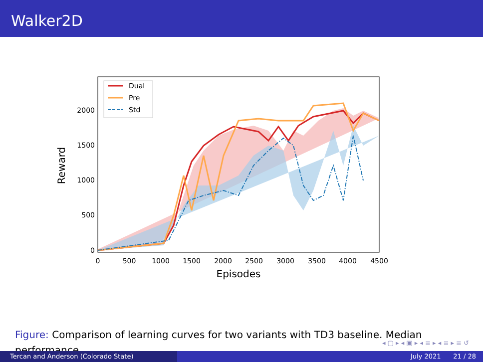Walker2D
Dual
Pre
Std
0
500
1000
1500
2000
0
500
1000
1500
2000
2500
3000
3500
4000
4500
Episodes
Reward
Figure: Comparison of learning curves for two variants with TD3 baseline. Median performance.
◂ ▢ ▸ ◂ ▣ ▸ ◂ ≡ ▸ ◂ ≡ ▸ ≡ ↺
Tercan and Anderson (Colorado State) July 2021 21 / 28